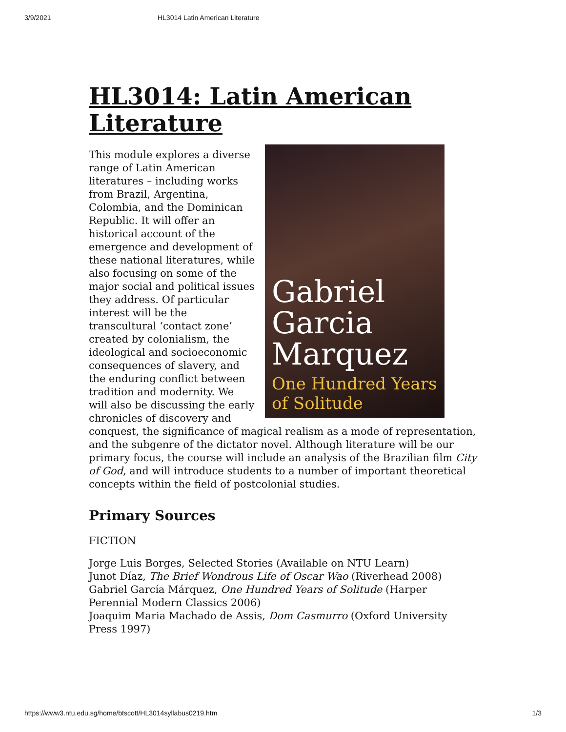3/9/2021 HL3014 Latin American Literature
HL3014: Latin American Literature
Gabriel Garcia Marquez
One Hundred Years of Solitude
This module explores a diverse range of Latin American literatures – including works from Brazil, Argentina, Colombia, and the Dominican Republic. It will offer an historical account of the emergence and development of these national literatures, while also focusing on some of the major social and political issues they address. Of particular interest will be the transcultural ‘contact zone’ created by colonialism, the ideological and socioeconomic consequences of slavery, and the enduring conflict between tradition and modernity. We will also be discussing the early chronicles of discovery and conquest, the significance of magical realism as a mode of representation, and the subgenre of the dictator novel. Although literature will be our primary focus, the course will include an analysis of the Brazilian film City of God, and will introduce students to a number of important theoretical concepts within the field of postcolonial studies.
Primary Sources
FICTION
Jorge Luis Borges, Selected Stories (Available on NTU Learn)
Junot Díaz, The Brief Wondrous Life of Oscar Wao (Riverhead 2008)
Gabriel García Márquez, One Hundred Years of Solitude (Harper Perennial Modern Classics 2006)
Joaquim Maria Machado de Assis, Dom Casmurro (Oxford University Press 1997)
https://www3.ntu.edu.sg/home/btscott/HL3014syllabus0219.htm 1/3